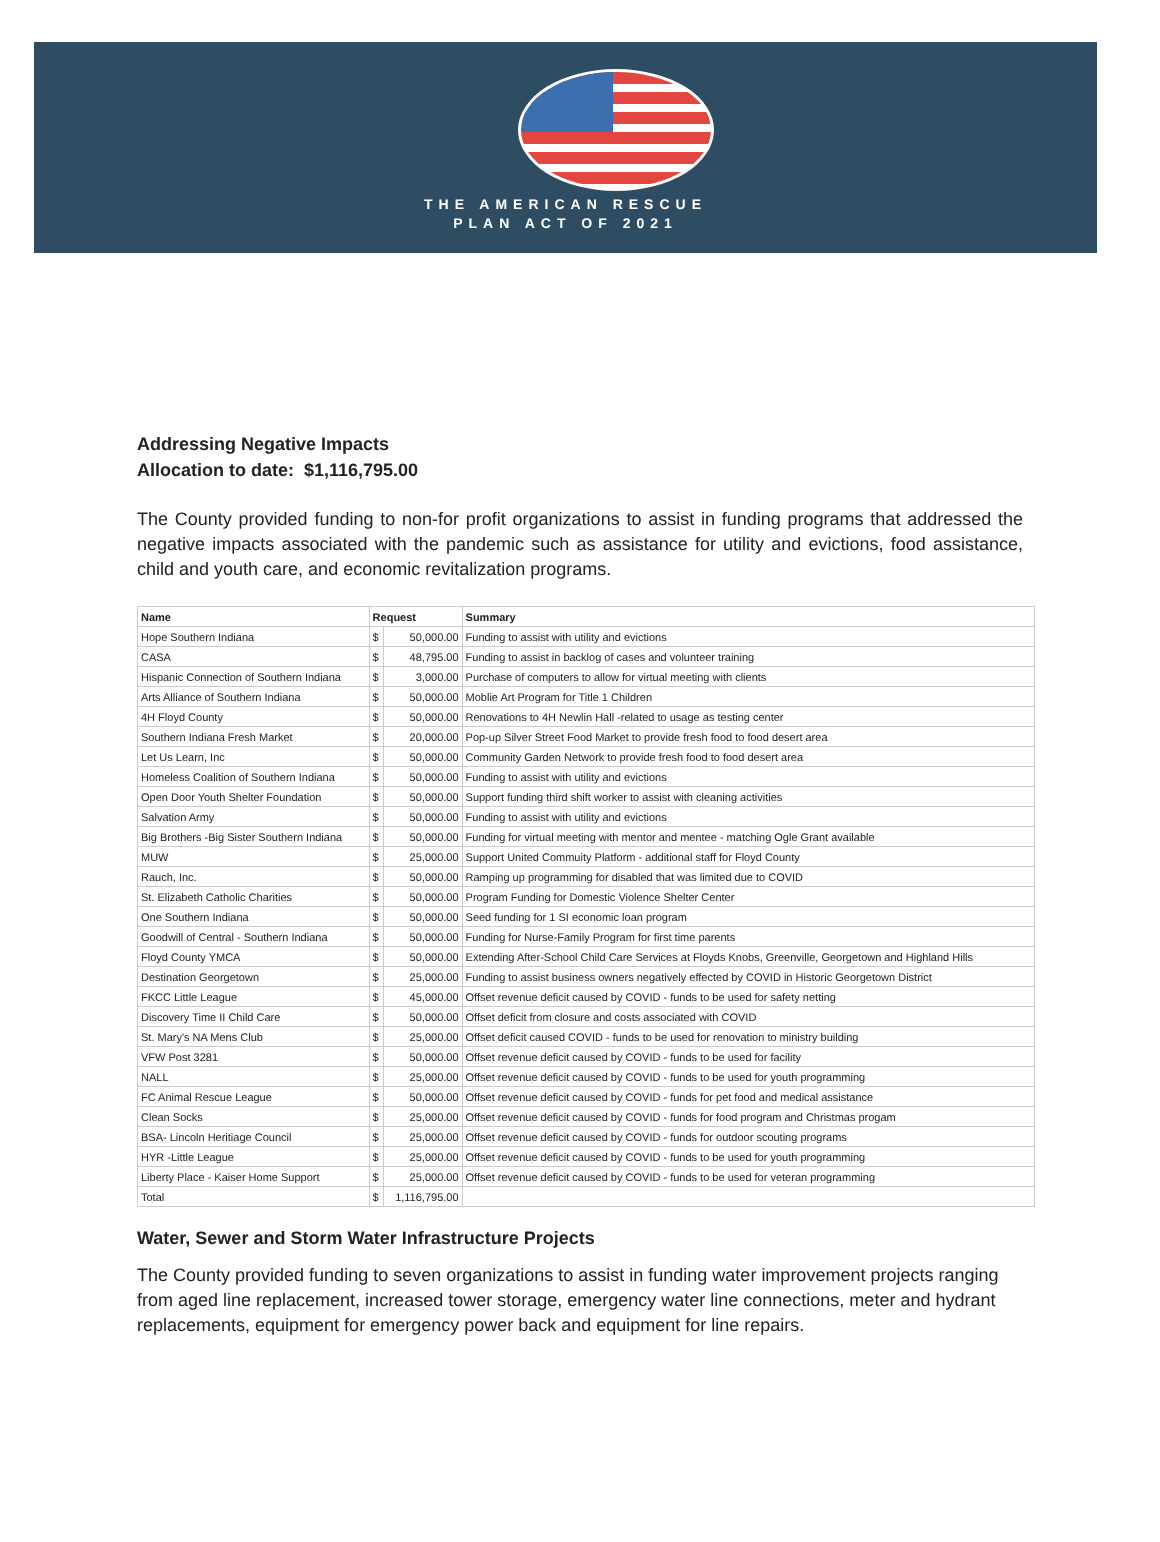THE AMERICAN RESCUE
PLAN ACT OF 2021
Addressing Negative Impacts
Allocation to date: $1,116,795.00
The County provided funding to non-for profit organizations to assist in funding programs that addressed the negative impacts associated with the pandemic such as assistance for utility and evictions, food assistance, child and youth care, and economic revitalization programs.
| Name | Request | | Summary |
| --- | --- | --- | --- |
| Hope Southern Indiana | $ | 50,000.00 | Funding to assist with utility and evictions |
| CASA | $ | 48,795.00 | Funding to assist in backlog of cases and volunteer training |
| Hispanic Connection of Southern Indiana | $ | 3,000.00 | Purchase of computers to allow for virtual meeting with clients |
| Arts Alliance of Southern Indiana | $ | 50,000.00 | Moblie Art Program for Title 1 Children |
| 4H Floyd County | $ | 50,000.00 | Renovations to 4H Newlin Hall -related to usage as testing center |
| Southern Indiana Fresh Market | $ | 20,000.00 | Pop-up Silver Street Food Market to provide fresh food to food desert area |
| Let Us Learn, Inc | $ | 50,000.00 | Community Garden Network to provide fresh food to food desert area |
| Homeless Coalition of Southern Indiana | $ | 50,000.00 | Funding to assist with utility and evictions |
| Open Door Youth Shelter Foundation | $ | 50,000.00 | Support funding third shift worker to assist with cleaning activities |
| Salvation Army | $ | 50,000.00 | Funding to assist with utility and evictions |
| Big Brothers -Big Sister Southern Indiana | $ | 50,000.00 | Funding for virtual meeting with mentor and mentee - matching Ogle Grant available |
| MUW | $ | 25,000.00 | Support United Commuity Platform - additional staff for Floyd County |
| Rauch, Inc. | $ | 50,000.00 | Ramping up programming for disabled that was limited due to COVID |
| St. Elizabeth Catholic Charities | $ | 50,000.00 | Program Funding for Domestic Violence Shelter Center |
| One Southern Indiana | $ | 50,000.00 | Seed funding for 1 SI economic loan program |
| Goodwill of Central - Southern Indiana | $ | 50,000.00 | Funding for Nurse-Family Program for first time parents |
| Floyd County YMCA | $ | 50,000.00 | Extending After-School Child Care Services at Floyds Knobs, Greenville, Georgetown and Highland Hills |
| Destination Georgetown | $ | 25,000.00 | Funding to assist business owners negatively effected by COVID in Historic Georgetown District |
| FKCC Little League | $ | 45,000.00 | Offset revenue deficit caused by COVID - funds to be used for safety netting |
| Discovery Time II Child Care | $ | 50,000.00 | Offset deficit from closure and costs associated with COVID |
| St. Mary's NA Mens Club | $ | 25,000.00 | Offset deficit caused COVID - funds to be used for renovation to ministry building |
| VFW Post 3281 | $ | 50,000.00 | Offset revenue deficit caused by COVID - funds to be used for facility |
| NALL | $ | 25,000.00 | Offset revenue deficit caused by COVID - funds to be used for youth programming |
| FC Animal Rescue League | $ | 50,000.00 | Offset revenue deficit caused by COVID - funds for pet food and medical assistance |
| Clean Socks | $ | 25,000.00 | Offset revenue deficit caused by COVID - funds for food program and Christmas progam |
| BSA- Lincoln Heritiage Council | $ | 25,000.00 | Offset revenue deficit caused by COVID - funds for outdoor scouting programs |
| HYR -Little League | $ | 25,000.00 | Offset revenue deficit caused by COVID - funds to be used for youth programming |
| Liberty Place - Kaiser Home Support | $ | 25,000.00 | Offset revenue deficit caused by COVID - funds to be used for veteran programming |
| Total | $ | 1,116,795.00 | |
Water, Sewer and Storm Water Infrastructure Projects
The County provided funding to seven organizations to assist in funding water improvement projects ranging from aged line replacement, increased tower storage, emergency water line connections, meter and hydrant replacements, equipment for emergency power back and equipment for line repairs.